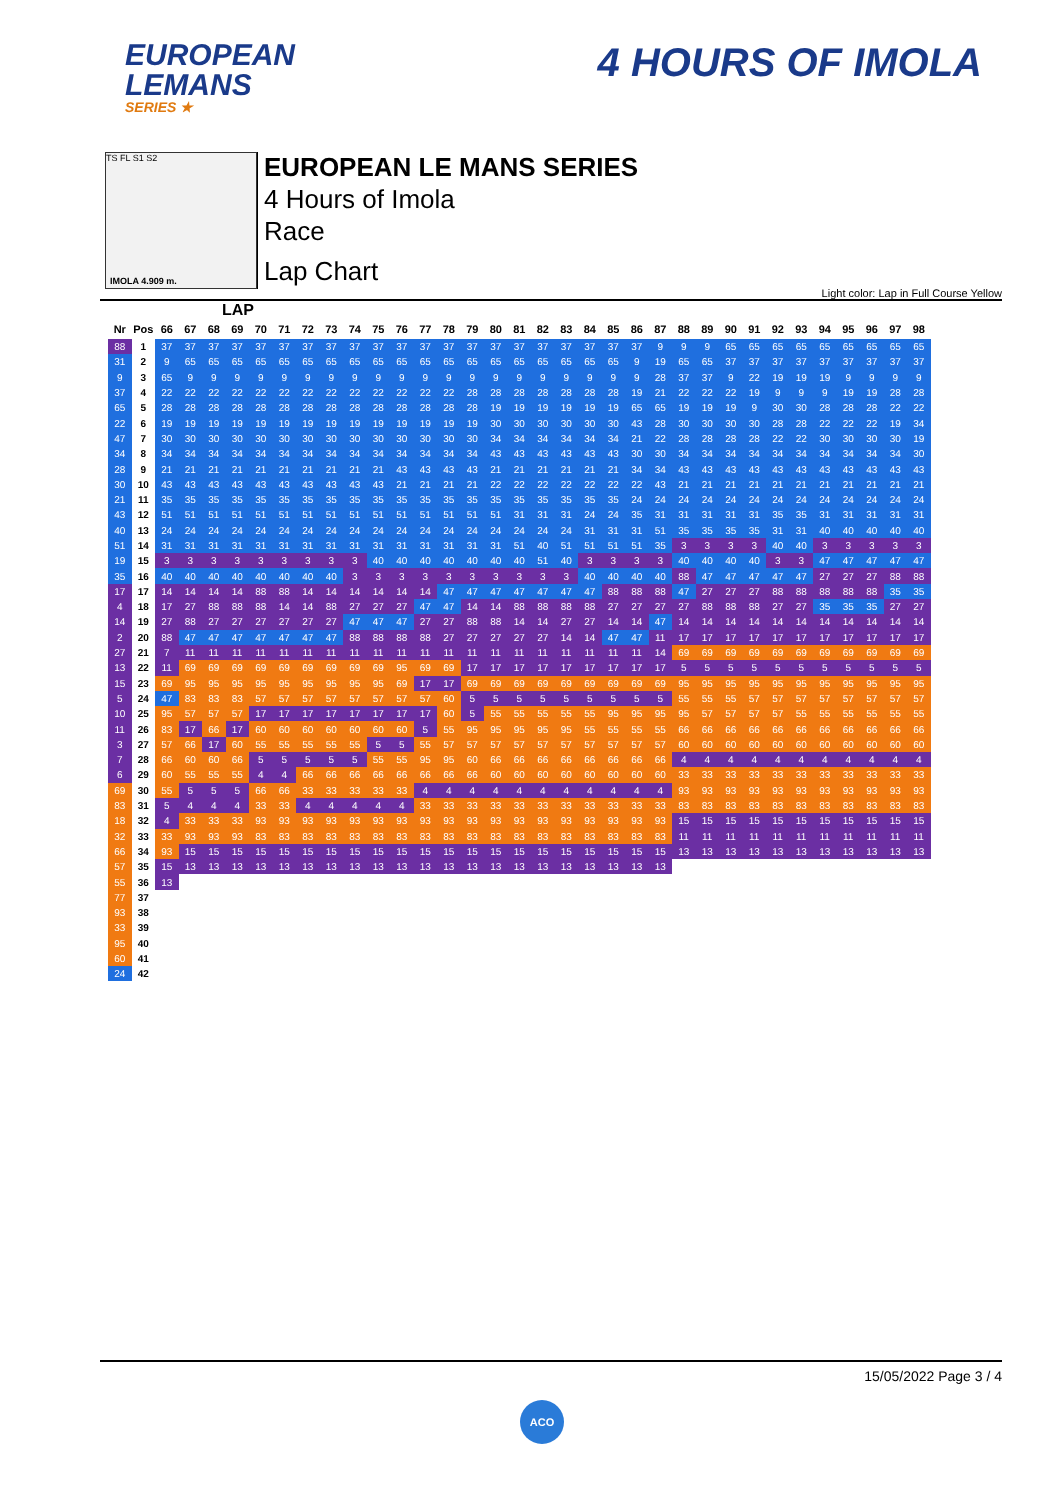EUROPEAN
LEMANS
SERIES ★
4 HOURS OF IMOLA
TS FL S1 S2
IMOLA 4.909 m.
EUROPEAN LE MANS SERIES
4 Hours of Imola
Race
Lap Chart
Light color: Lap in Full Course Yellow
LAP
| Nr | Pos | 66 | 67 | 68 | 69 | 70 | 71 | 72 | 73 | 74 | 75 | 76 | 77 | 78 | 79 | 80 | 81 | 82 | 83 | 84 | 85 | 86 | 87 | 88 | 89 | 90 | 91 | 92 | 93 | 94 | 95 | 96 | 97 | 98 |
| --- | --- | --- | --- | --- | --- | --- | --- | --- | --- | --- | --- | --- | --- | --- | --- | --- | --- | --- | --- | --- | --- | --- | --- | --- | --- | --- | --- | --- | --- | --- | --- | --- | --- | --- |
| 88 | 1 | 37 | 37 | 37 | 37 | 37 | 37 | 37 | 37 | 37 | 37 | 37 | 37 | 37 | 37 | 37 | 37 | 37 | 37 | 37 | 37 | 37 | 9 | 9 | 9 | 65 | 65 | 65 | 65 | 65 | 65 | 65 | 65 | 65 |
| 31 | 2 | 9 | 65 | 65 | 65 | 65 | 65 | 65 | 65 | 65 | 65 | 65 | 65 | 65 | 65 | 65 | 65 | 65 | 65 | 65 | 65 | 9 | 19 | 65 | 65 | 37 | 37 | 37 | 37 | 37 | 37 | 37 | 37 | 37 |
| 9 | 3 | 65 | 9 | 9 | 9 | 9 | 9 | 9 | 9 | 9 | 9 | 9 | 9 | 9 | 9 | 9 | 9 | 9 | 9 | 9 | 9 | 9 | 28 | 37 | 37 | 9 | 22 | 19 | 19 | 19 | 9 | 9 | 9 | 9 |
| 37 | 4 | 22 | 22 | 22 | 22 | 22 | 22 | 22 | 22 | 22 | 22 | 22 | 22 | 22 | 28 | 28 | 28 | 28 | 28 | 28 | 28 | 19 | 21 | 22 | 22 | 22 | 19 | 9 | 9 | 9 | 19 | 19 | 28 | 28 |
| 65 | 5 | 28 | 28 | 28 | 28 | 28 | 28 | 28 | 28 | 28 | 28 | 28 | 28 | 28 | 28 | 19 | 19 | 19 | 19 | 19 | 19 | 65 | 65 | 19 | 19 | 19 | 9 | 30 | 30 | 28 | 28 | 28 | 22 | 22 |
| 22 | 6 | 19 | 19 | 19 | 19 | 19 | 19 | 19 | 19 | 19 | 19 | 19 | 19 | 19 | 19 | 30 | 30 | 30 | 30 | 30 | 30 | 43 | 28 | 30 | 30 | 30 | 30 | 28 | 28 | 22 | 22 | 22 | 19 | 34 |
| 47 | 7 | 30 | 30 | 30 | 30 | 30 | 30 | 30 | 30 | 30 | 30 | 30 | 30 | 30 | 30 | 34 | 34 | 34 | 34 | 34 | 34 | 21 | 22 | 28 | 28 | 28 | 28 | 22 | 22 | 30 | 30 | 30 | 30 | 19 |
| 34 | 8 | 34 | 34 | 34 | 34 | 34 | 34 | 34 | 34 | 34 | 34 | 34 | 34 | 34 | 34 | 43 | 43 | 43 | 43 | 43 | 43 | 30 | 30 | 34 | 34 | 34 | 34 | 34 | 34 | 34 | 34 | 34 | 34 | 30 |
| 28 | 9 | 21 | 21 | 21 | 21 | 21 | 21 | 21 | 21 | 21 | 21 | 43 | 43 | 43 | 43 | 21 | 21 | 21 | 21 | 21 | 21 | 34 | 34 | 43 | 43 | 43 | 43 | 43 | 43 | 43 | 43 | 43 | 43 | 43 |
| 30 | 10 | 43 | 43 | 43 | 43 | 43 | 43 | 43 | 43 | 43 | 43 | 21 | 21 | 21 | 21 | 22 | 22 | 22 | 22 | 22 | 22 | 22 | 43 | 21 | 21 | 21 | 21 | 21 | 21 | 21 | 21 | 21 | 21 | 21 |
| 21 | 11 | 35 | 35 | 35 | 35 | 35 | 35 | 35 | 35 | 35 | 35 | 35 | 35 | 35 | 35 | 35 | 35 | 35 | 35 | 35 | 35 | 24 | 24 | 24 | 24 | 24 | 24 | 24 | 24 | 24 | 24 | 24 | 24 | 24 |
| 43 | 12 | 51 | 51 | 51 | 51 | 51 | 51 | 51 | 51 | 51 | 51 | 51 | 51 | 51 | 51 | 51 | 31 | 31 | 31 | 24 | 24 | 35 | 31 | 31 | 31 | 31 | 31 | 35 | 35 | 31 | 31 | 31 | 31 | 31 |
| 40 | 13 | 24 | 24 | 24 | 24 | 24 | 24 | 24 | 24 | 24 | 24 | 24 | 24 | 24 | 24 | 24 | 24 | 24 | 24 | 31 | 31 | 31 | 51 | 35 | 35 | 35 | 35 | 31 | 31 | 40 | 40 | 40 | 40 | 40 |
| 51 | 14 | 31 | 31 | 31 | 31 | 31 | 31 | 31 | 31 | 31 | 31 | 31 | 31 | 31 | 31 | 31 | 51 | 40 | 51 | 51 | 51 | 51 | 35 | 3 | 3 | 3 | 3 | 40 | 40 | 3 | 3 | 3 | 3 | 3 |
| 19 | 15 | 3 | 3 | 3 | 3 | 3 | 3 | 3 | 3 | 3 | 40 | 40 | 40 | 40 | 40 | 40 | 40 | 51 | 40 | 3 | 3 | 3 | 3 | 40 | 40 | 40 | 40 | 3 | 3 | 47 | 47 | 47 | 47 | 47 |
| 35 | 16 | 40 | 40 | 40 | 40 | 40 | 40 | 40 | 40 | 3 | 3 | 3 | 3 | 3 | 3 | 3 | 3 | 3 | 3 | 40 | 40 | 40 | 40 | 88 | 47 | 47 | 47 | 47 | 47 | 27 | 27 | 27 | 88 | 88 |
| 17 | 17 | 14 | 14 | 14 | 14 | 88 | 88 | 14 | 14 | 14 | 14 | 14 | 14 | 47 | 47 | 47 | 47 | 47 | 47 | 47 | 88 | 88 | 88 | 47 | 27 | 27 | 27 | 88 | 88 | 88 | 88 | 88 | 35 | 35 |
| 4 | 18 | 17 | 27 | 88 | 88 | 88 | 14 | 14 | 88 | 27 | 27 | 27 | 47 | 47 | 14 | 14 | 88 | 88 | 88 | 88 | 27 | 27 | 27 | 27 | 88 | 88 | 88 | 27 | 27 | 35 | 35 | 35 | 27 | 27 |
| 14 | 19 | 27 | 88 | 27 | 27 | 27 | 27 | 27 | 27 | 47 | 47 | 47 | 27 | 27 | 88 | 88 | 14 | 14 | 27 | 27 | 14 | 14 | 47 | 14 | 14 | 14 | 14 | 14 | 14 | 14 | 14 | 14 | 14 | 14 |
| 2 | 20 | 88 | 47 | 47 | 47 | 47 | 47 | 47 | 47 | 88 | 88 | 88 | 88 | 27 | 27 | 27 | 27 | 27 | 14 | 14 | 47 | 47 | 11 | 17 | 17 | 17 | 17 | 17 | 17 | 17 | 17 | 17 | 17 | 17 |
| 27 | 21 | 7 | 11 | 11 | 11 | 11 | 11 | 11 | 11 | 11 | 11 | 11 | 11 | 11 | 11 | 11 | 11 | 11 | 11 | 11 | 11 | 11 | 14 | 69 | 69 | 69 | 69 | 69 | 69 | 69 | 69 | 69 | 69 | 69 |
| 13 | 22 | 11 | 69 | 69 | 69 | 69 | 69 | 69 | 69 | 69 | 69 | 95 | 69 | 69 | 17 | 17 | 17 | 17 | 17 | 17 | 17 | 17 | 17 | 5 | 5 | 5 | 5 | 5 | 5 | 5 | 5 | 5 | 5 | 5 |
| 15 | 23 | 69 | 95 | 95 | 95 | 95 | 95 | 95 | 95 | 95 | 95 | 69 | 17 | 17 | 69 | 69 | 69 | 69 | 69 | 69 | 69 | 69 | 69 | 95 | 95 | 95 | 95 | 95 | 95 | 95 | 95 | 95 | 95 | 95 |
| 5 | 24 | 47 | 83 | 83 | 83 | 57 | 57 | 57 | 57 | 57 | 57 | 57 | 57 | 60 | 5 | 5 | 5 | 5 | 5 | 5 | 5 | 5 | 5 | 55 | 55 | 55 | 57 | 57 | 57 | 57 | 57 | 57 | 57 | 57 |
| 10 | 25 | 95 | 57 | 57 | 57 | 17 | 17 | 17 | 17 | 17 | 17 | 17 | 17 | 60 | 5 | 55 | 55 | 55 | 55 | 55 | 95 | 95 | 95 | 95 | 57 | 57 | 57 | 57 | 55 | 55 | 55 | 55 | 55 | 55 |
| 11 | 26 | 83 | 17 | 66 | 17 | 60 | 60 | 60 | 60 | 60 | 60 | 60 | 5 | 55 | 95 | 95 | 95 | 95 | 95 | 55 | 55 | 55 | 55 | 66 | 66 | 66 | 66 | 66 | 66 | 66 | 66 | 66 | 66 | 66 |
| 3 | 27 | 57 | 66 | 17 | 60 | 55 | 55 | 55 | 55 | 55 | 5 | 5 | 55 | 57 | 57 | 57 | 57 | 57 | 57 | 57 | 57 | 57 | 57 | 60 | 60 | 60 | 60 | 60 | 60 | 60 | 60 | 60 | 60 | 60 |
| 7 | 28 | 66 | 60 | 60 | 66 | 5 | 5 | 5 | 5 | 5 | 55 | 55 | 95 | 95 | 60 | 66 | 66 | 66 | 66 | 66 | 66 | 66 | 66 | 4 | 4 | 4 | 4 | 4 | 4 | 4 | 4 | 4 | 4 | 4 |
| 6 | 29 | 60 | 55 | 55 | 55 | 4 | 4 | 66 | 66 | 66 | 66 | 66 | 66 | 66 | 66 | 60 | 60 | 60 | 60 | 60 | 60 | 60 | 60 | 33 | 33 | 33 | 33 | 33 | 33 | 33 | 33 | 33 | 33 | 33 |
| 69 | 30 | 55 | 5 | 5 | 5 | 66 | 66 | 33 | 33 | 33 | 33 | 33 | 4 | 4 | 4 | 4 | 4 | 4 | 4 | 4 | 4 | 4 | 4 | 93 | 93 | 93 | 93 | 93 | 93 | 93 | 93 | 93 | 93 | 93 |
| 83 | 31 | 5 | 4 | 4 | 4 | 33 | 33 | 4 | 4 | 4 | 4 | 4 | 33 | 33 | 33 | 33 | 33 | 33 | 33 | 33 | 33 | 33 | 33 | 83 | 83 | 83 | 83 | 83 | 83 | 83 | 83 | 83 | 83 | 83 |
| 18 | 32 | 4 | 33 | 33 | 33 | 93 | 93 | 93 | 93 | 93 | 93 | 93 | 93 | 93 | 93 | 93 | 93 | 93 | 93 | 93 | 93 | 93 | 93 | 15 | 15 | 15 | 15 | 15 | 15 | 15 | 15 | 15 | 15 | 15 |
| 32 | 33 | 33 | 93 | 93 | 93 | 83 | 83 | 83 | 83 | 83 | 83 | 83 | 83 | 83 | 83 | 83 | 83 | 83 | 83 | 83 | 83 | 83 | 83 | 11 | 11 | 11 | 11 | 11 | 11 | 11 | 11 | 11 | 11 | 11 |
| 66 | 34 | 93 | 15 | 15 | 15 | 15 | 15 | 15 | 15 | 15 | 15 | 15 | 15 | 15 | 15 | 15 | 15 | 15 | 15 | 15 | 15 | 15 | 15 | 13 | 13 | 13 | 13 | 13 | 13 | 13 | 13 | 13 | 13 | 13 |
| 57 | 35 | 15 | 13 | 13 | 13 | 13 | 13 | 13 | 13 | 13 | 13 | 13 | 13 | 13 | 13 | 13 | 13 | 13 | 13 | 13 | 13 | 13 | 13 | | | | | | | | | | | |
| 55 | 36 | 13 | | | | | | | | | | | | | | | | | | | | | | | | | | | | | | | | |
| 77 | 37 | | | | | | | | | | | | | | | | | | | | | | | | | | | | | | | | | |
| 93 | 38 | | | | | | | | | | | | | | | | | | | | | | | | | | | | | | | | | |
| 33 | 39 | | | | | | | | | | | | | | | | | | | | | | | | | | | | | | | | | |
| 95 | 40 | | | | | | | | | | | | | | | | | | | | | | | | | | | | | | | | | |
| 60 | 41 | | | | | | | | | | | | | | | | | | | | | | | | | | | | | | | | | |
| 24 | 42 | | | | | | | | | | | | | | | | | | | | | | | | | | | | | | | | | |
15/05/2022 Page 3 / 4
ACO